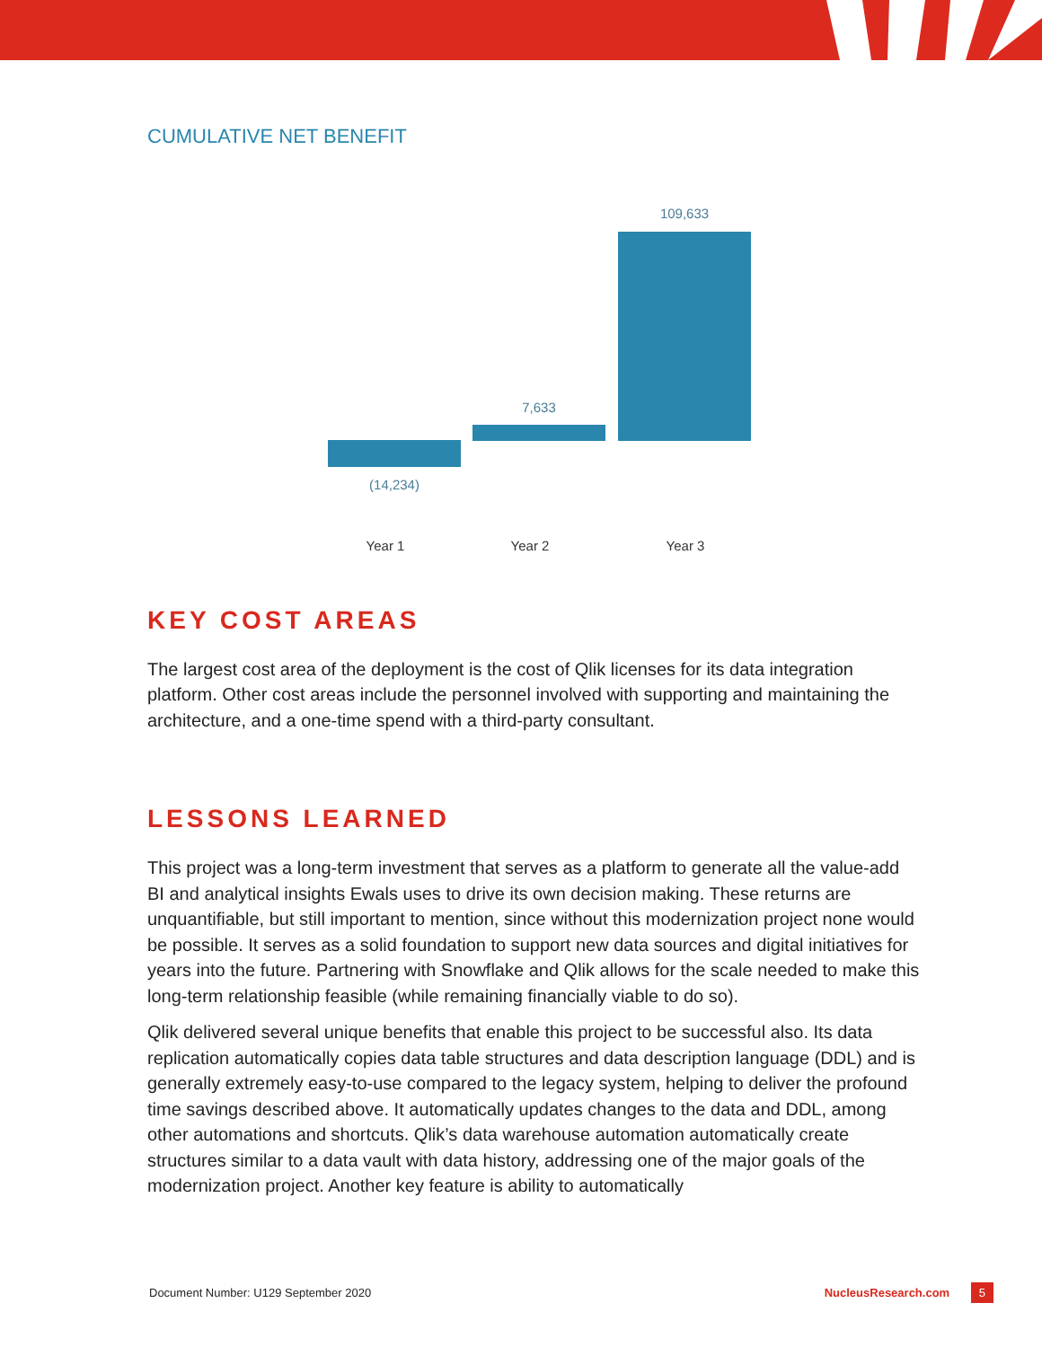CUMULATIVE NET BENEFIT
109,633
7,633
(14,234)
Year 1 Year 2 Year 3
KEY COST AREAS
The largest cost area of the deployment is the cost of Qlik licenses for its data integration platform. Other cost areas include the personnel involved with supporting and maintaining the architecture, and a one-time spend with a third-party consultant.
LESSONS LEARNED
This project was a long-term investment that serves as a platform to generate all the value-add BI and analytical insights Ewals uses to drive its own decision making. These returns are unquantifiable, but still important to mention, since without this modernization project none would be possible. It serves as a solid foundation to support new data sources and digital initiatives for years into the future. Partnering with Snowflake and Qlik allows for the scale needed to make this long-term relationship feasible (while remaining financially viable to do so).
Qlik delivered several unique benefits that enable this project to be successful also. Its data replication automatically copies data table structures and data description language (DDL) and is generally extremely easy-to-use compared to the legacy system, helping to deliver the profound time savings described above. It automatically updates changes to the data and DDL, among other automations and shortcuts. Qlik’s data warehouse automation automatically create structures similar to a data vault with data history, addressing one of the major goals of the modernization project. Another key feature is ability to automatically
Document Number: U129 September 2020 NucleusResearch.com 5